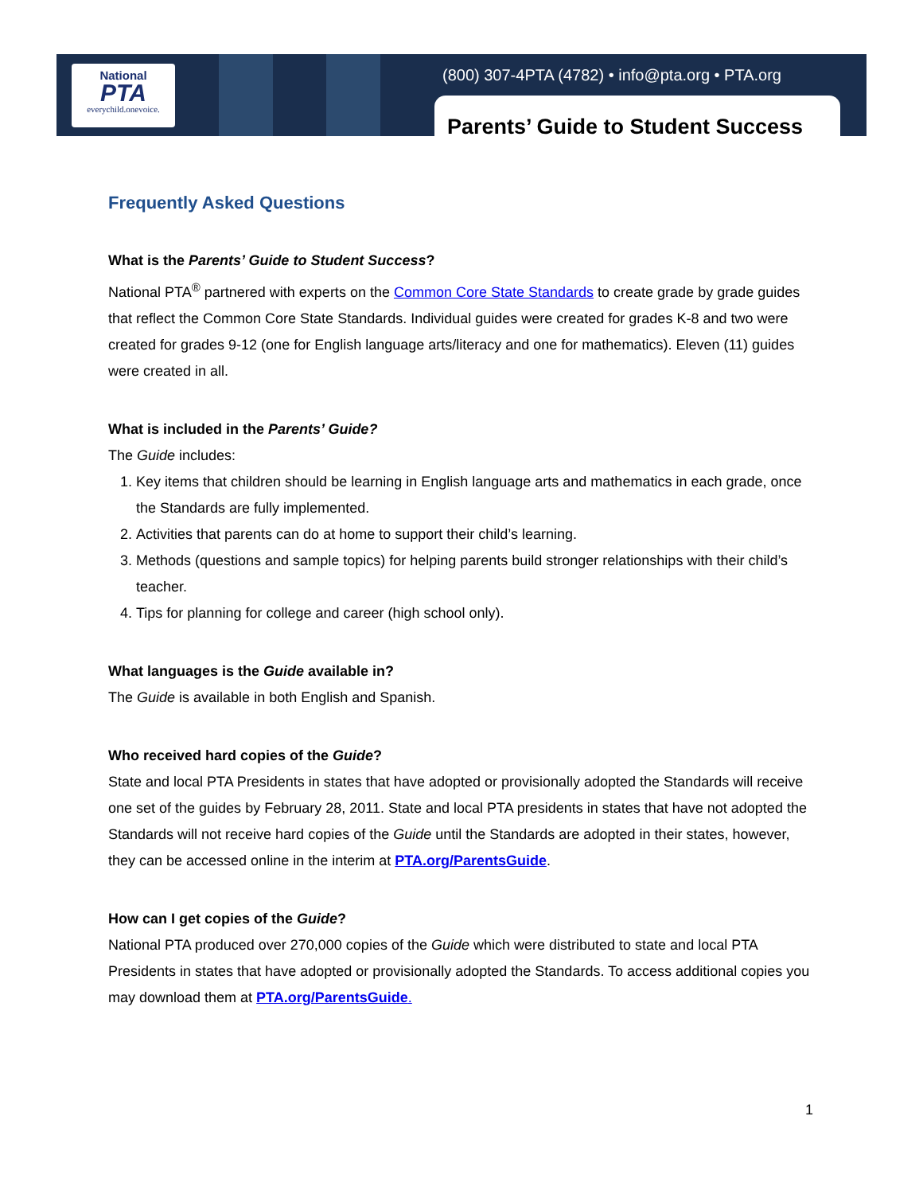National
PTA
everychild.onevoice.
(800) 307-4PTA (4782) • info@pta.org • PTA.org
Parents’ Guide to Student Success
Frequently Asked Questions
What is the Parents’ Guide to Student Success?
National PTA<sup>®</sup> partnered with experts on the Common Core State Standards to create grade by grade guides that reflect the Common Core State Standards. Individual guides were created for grades K-8 and two were created for grades 9-12 (one for English language arts/literacy and one for mathematics). Eleven (11) guides were created in all.
What is included in the Parents’ Guide?
The Guide includes:
1. Key items that children should be learning in English language arts and mathematics in each grade, once the Standards are fully implemented.
2. Activities that parents can do at home to support their child’s learning.
3. Methods (questions and sample topics) for helping parents build stronger relationships with their child’s teacher.
4. Tips for planning for college and career (high school only).
What languages is the Guide available in?
The Guide is available in both English and Spanish.
Who received hard copies of the Guide?
State and local PTA Presidents in states that have adopted or provisionally adopted the Standards will receive one set of the guides by February 28, 2011. State and local PTA presidents in states that have not adopted the Standards will not receive hard copies of the Guide until the Standards are adopted in their states, however, they can be accessed online in the interim at PTA.org/ParentsGuide.
How can I get copies of the Guide?
National PTA produced over 270,000 copies of the Guide which were distributed to state and local PTA Presidents in states that have adopted or provisionally adopted the Standards. To access additional copies you may download them at PTA.org/ParentsGuide.
1